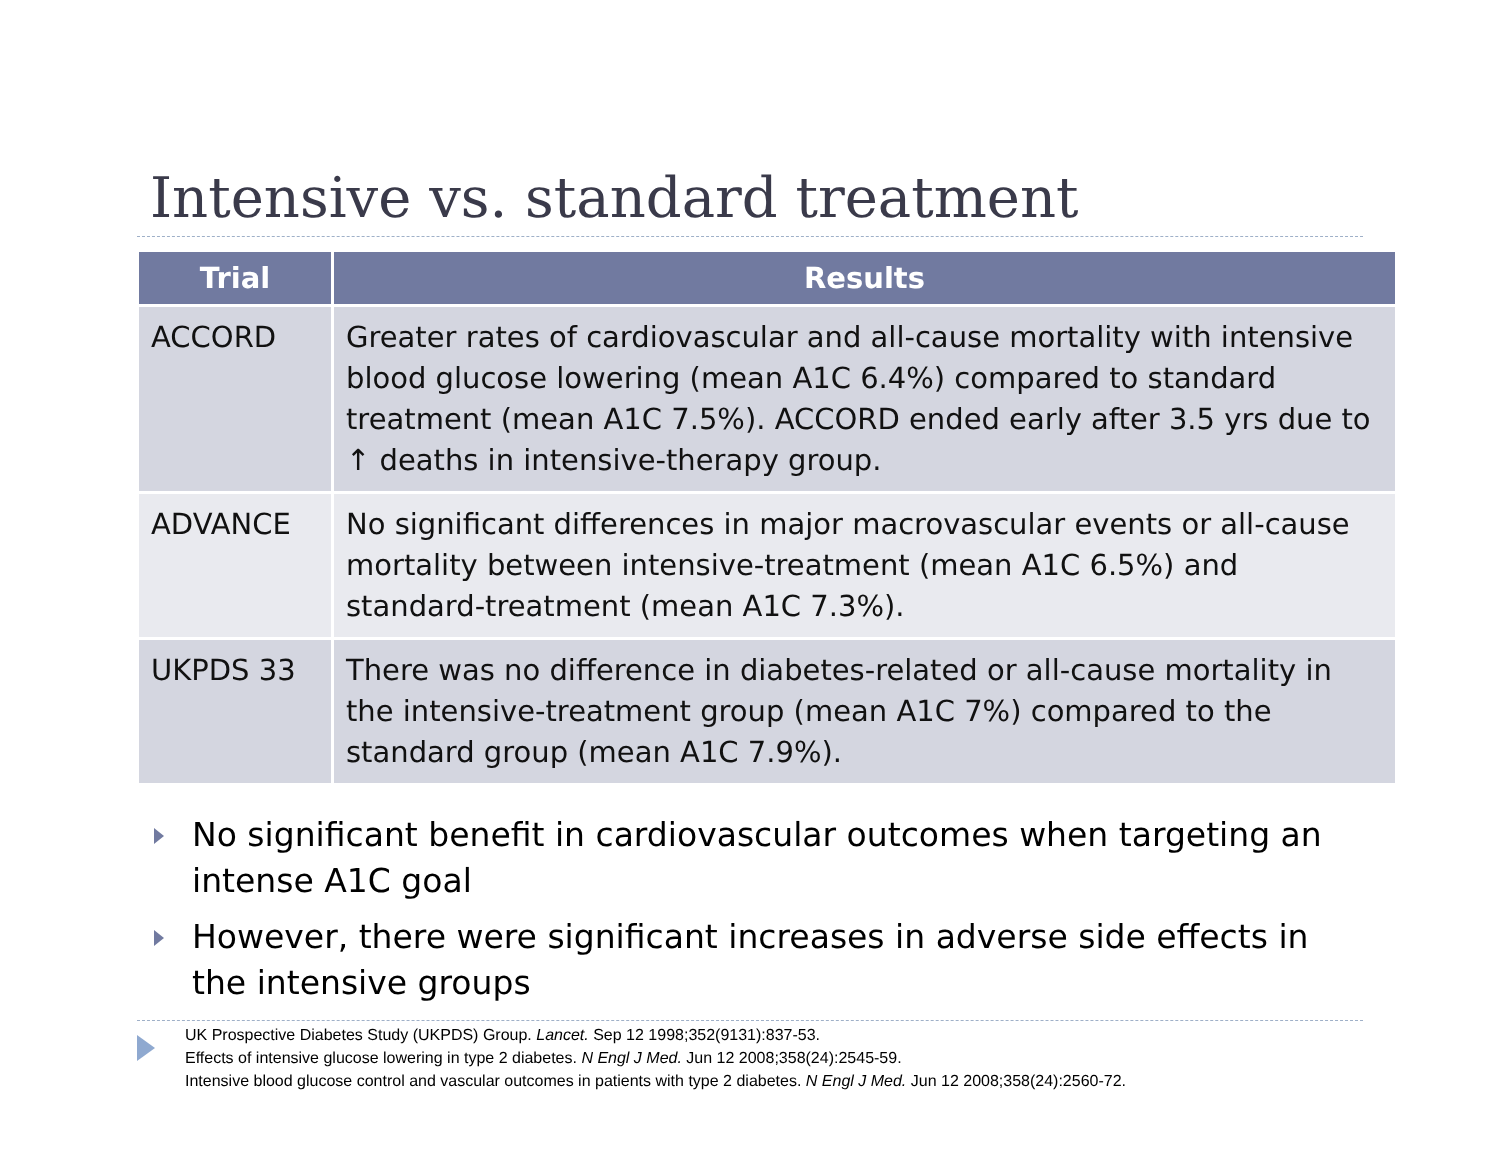Intensive vs. standard treatment
| Trial | Results |
| --- | --- |
| ACCORD | Greater rates of cardiovascular and all-cause mortality with intensive blood glucose lowering (mean A1C 6.4%) compared to standard treatment (mean A1C 7.5%). ACCORD ended early after 3.5 yrs due to ↑ deaths in intensive-therapy group. |
| ADVANCE | No significant differences in major macrovascular events or all-cause mortality between intensive-treatment (mean A1C 6.5%) and standard-treatment (mean A1C 7.3%). |
| UKPDS 33 | There was no difference in diabetes-related or all-cause mortality in the intensive-treatment group (mean A1C 7%) compared to the standard group (mean A1C 7.9%). |
No significant benefit in cardiovascular outcomes when targeting an intense A1C goal
However, there were significant increases in adverse side effects in the intensive groups
UK Prospective Diabetes Study (UKPDS) Group. Lancet. Sep 12 1998;352(9131):837-53.
Effects of intensive glucose lowering in type 2 diabetes. N Engl J Med. Jun 12 2008;358(24):2545-59.
Intensive blood glucose control and vascular outcomes in patients with type 2 diabetes. N Engl J Med. Jun 12 2008;358(24):2560-72.